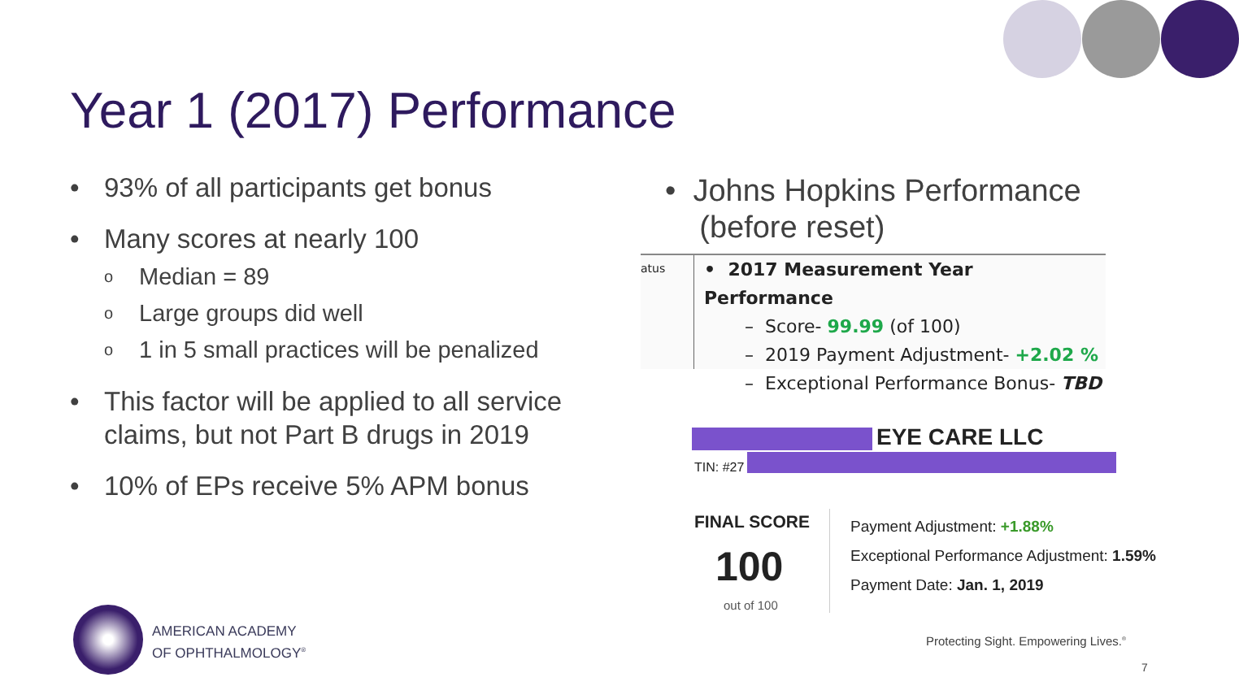Year 1 (2017) Performance
• 93% of all participants get bonus
• Many scores at nearly 100
o Median = 89
o Large groups did well
o 1 in 5 small practices will be penalized
• This factor will be applied to all service claims, but not Part B drugs in 2019
• 10% of EPs receive 5% APM bonus
• Johns Hopkins Performance
(before reset)
atus
• 2017 Measurement Year Performance
– Score- 99.99 (of 100)
– 2019 Payment Adjustment- +2.02 %
– Exceptional Performance Bonus- TBD
EYE CARE LLC
TIN: #27
FINAL SCORE
100
out of 100
Payment Adjustment: +1.88%
Exceptional Performance Adjustment: 1.59%
Payment Date: Jan. 1, 2019
AMERICAN ACADEMY
OF OPHTHALMOLOGY<sup>®</sup>
Protecting Sight. Empowering Lives.<sup>®</sup>
7